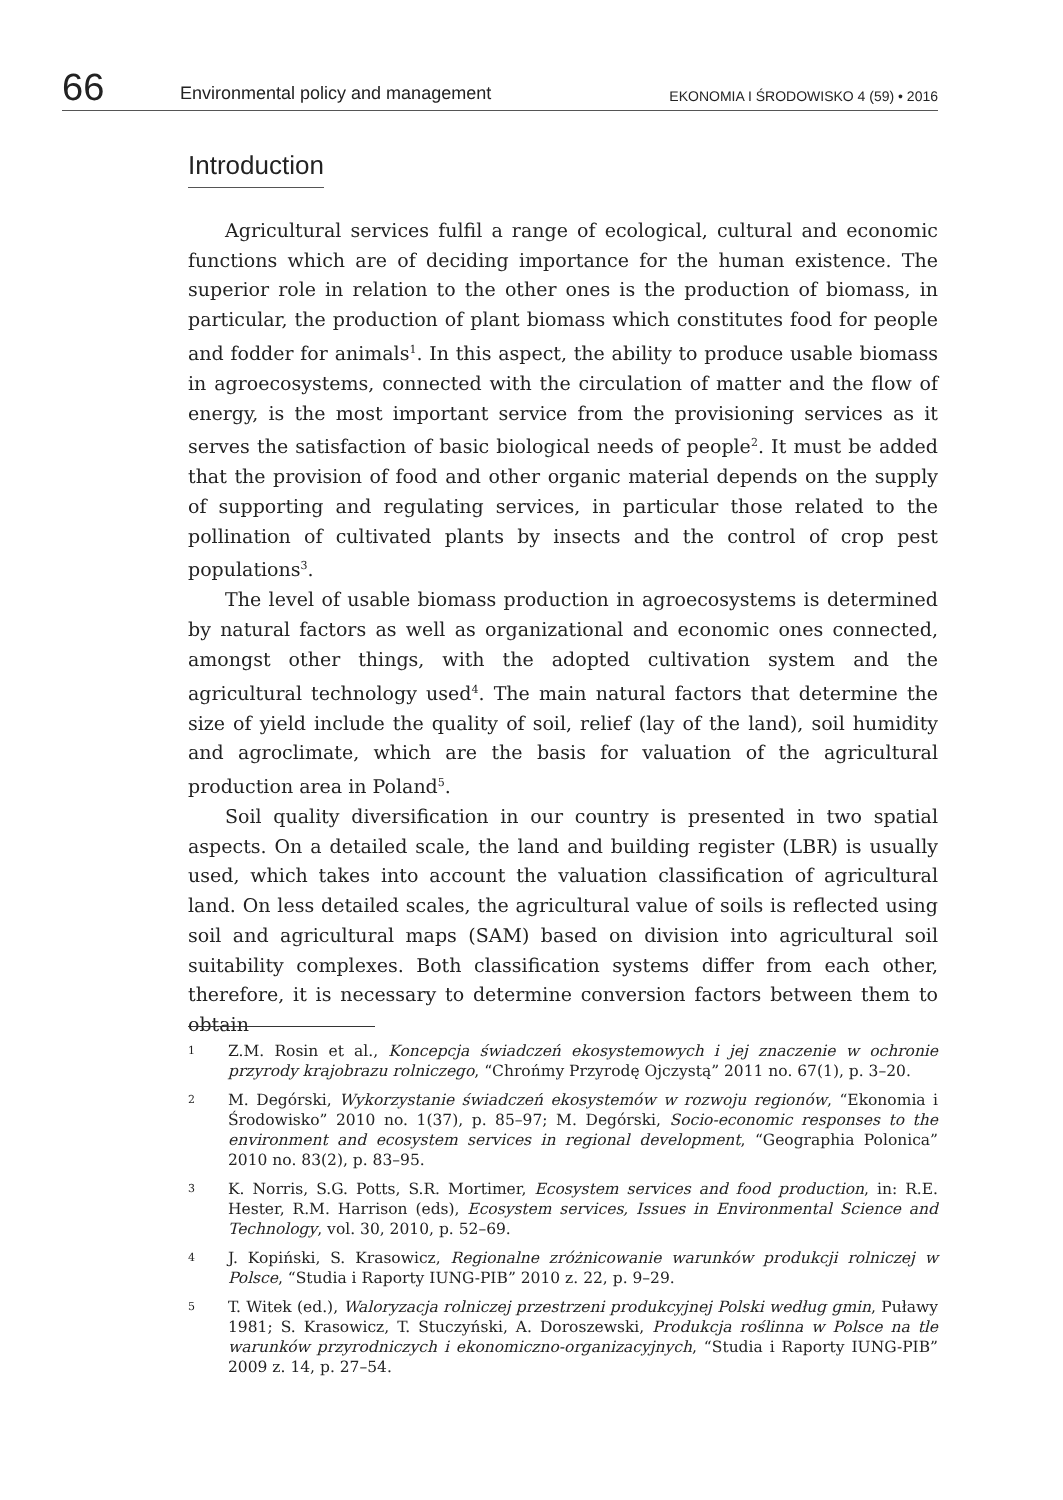66
Environmental policy and management
EKONOMIA I ŚRODOWISKO 4 (59) • 2016
Introduction
Agricultural services fulfil a range of ecological, cultural and economic functions which are of deciding importance for the human existence. The superior role in relation to the other ones is the production of biomass, in particular, the production of plant biomass which constitutes food for people and fodder for animals<sup>1</sup>. In this aspect, the ability to produce usable biomass in agroecosystems, connected with the circulation of matter and the flow of energy, is the most important service from the provisioning services as it serves the satisfaction of basic biological needs of people<sup>2</sup>. It must be added that the provision of food and other organic material depends on the supply of supporting and regulating services, in particular those related to the pollination of cultivated plants by insects and the control of crop pest populations<sup>3</sup>.
The level of usable biomass production in agroecosystems is determined by natural factors as well as organizational and economic ones connected, amongst other things, with the adopted cultivation system and the agricultural technology used<sup>4</sup>. The main natural factors that determine the size of yield include the quality of soil, relief (lay of the land), soil humidity and agroclimate, which are the basis for valuation of the agricultural production area in Poland<sup>5</sup>.
Soil quality diversification in our country is presented in two spatial aspects. On a detailed scale, the land and building register (LBR) is usually used, which takes into account the valuation classification of agricultural land. On less detailed scales, the agricultural value of soils is reflected using soil and agricultural maps (SAM) based on division into agricultural soil suitability complexes. Both classification systems differ from each other, therefore, it is necessary to determine conversion factors between them to obtain
1
Z.M. Rosin et al., Koncepcja świadczeń ekosystemowych i jej znaczenie w ochronie przyrody krajobrazu rolniczego, “Chrońmy Przyrodę Ojczystą” 2011 no. 67(1), p. 3–20.
2
M. Degórski, Wykorzystanie świadczeń ekosystemów w rozwoju regionów, “Ekonomia i Środowisko” 2010 no. 1(37), p. 85–97; M. Degórski, Socio-economic responses to the environment and ecosystem services in regional development, “Geographia Polonica” 2010 no. 83(2), p. 83–95.
3
K. Norris, S.G. Potts, S.R. Mortimer, Ecosystem services and food production, in: R.E. Hester, R.M. Harrison (eds), Ecosystem services, Issues in Environmental Science and Technology, vol. 30, 2010, p. 52–69.
4
J. Kopiński, S. Krasowicz, Regionalne zróżnicowanie warunków produkcji rolniczej w Polsce, “Studia i Raporty IUNG-PIB” 2010 z. 22, p. 9–29.
5
T. Witek (ed.), Waloryzacja rolniczej przestrzeni produkcyjnej Polski według gmin, Puławy 1981; S. Krasowicz, T. Stuczyński, A. Doroszewski, Produkcja roślinna w Polsce na tle warunków przyrodniczych i ekonomiczno-organizacyjnych, “Studia i Raporty IUNG-PIB” 2009 z. 14, p. 27–54.